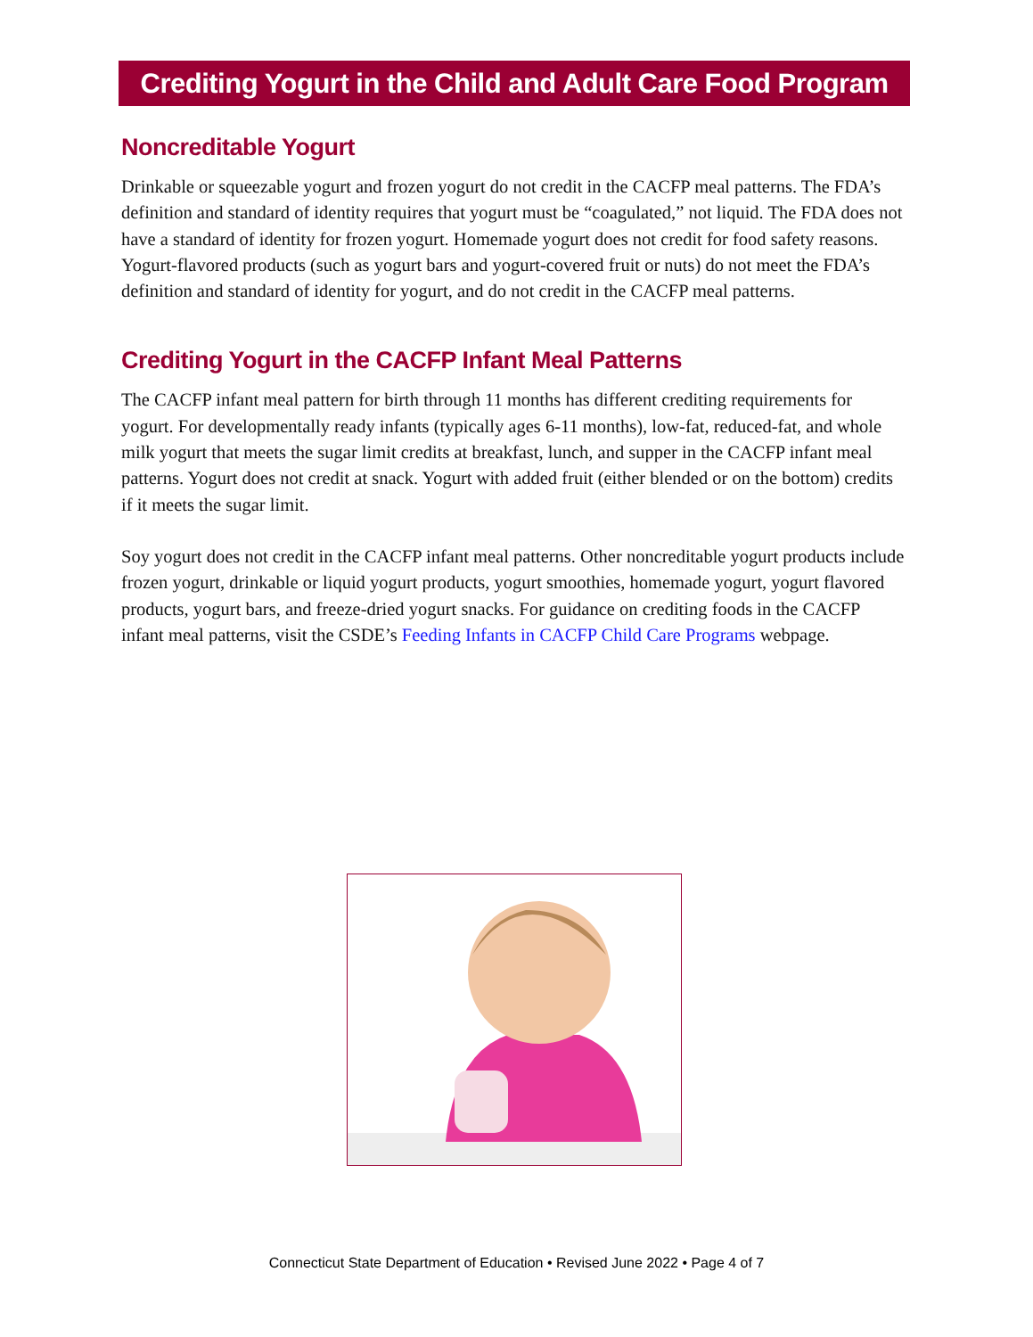Crediting Yogurt in the Child and Adult Care Food Program
Noncreditable Yogurt
Drinkable or squeezable yogurt and frozen yogurt do not credit in the CACFP meal patterns. The FDA’s definition and standard of identity requires that yogurt must be “coagulated,” not liquid. The FDA does not have a standard of identity for frozen yogurt. Homemade yogurt does not credit for food safety reasons. Yogurt-flavored products (such as yogurt bars and yogurt-covered fruit or nuts) do not meet the FDA’s definition and standard of identity for yogurt, and do not credit in the CACFP meal patterns.
Crediting Yogurt in the CACFP Infant Meal Patterns
The CACFP infant meal pattern for birth through 11 months has different crediting requirements for yogurt. For developmentally ready infants (typically ages 6-11 months), low-fat, reduced-fat, and whole milk yogurt that meets the sugar limit credits at breakfast, lunch, and supper in the CACFP infant meal patterns. Yogurt does not credit at snack. Yogurt with added fruit (either blended or on the bottom) credits if it meets the sugar limit.
Soy yogurt does not credit in the CACFP infant meal patterns. Other noncreditable yogurt products include frozen yogurt, drinkable or liquid yogurt products, yogurt smoothies, homemade yogurt, yogurt flavored products, yogurt bars, and freeze-dried yogurt snacks. For guidance on crediting foods in the CACFP infant meal patterns, visit the CSDE’s Feeding Infants in CACFP Child Care Programs webpage.
Connecticut State Department of Education • Revised June 2022 • Page 4 of 7